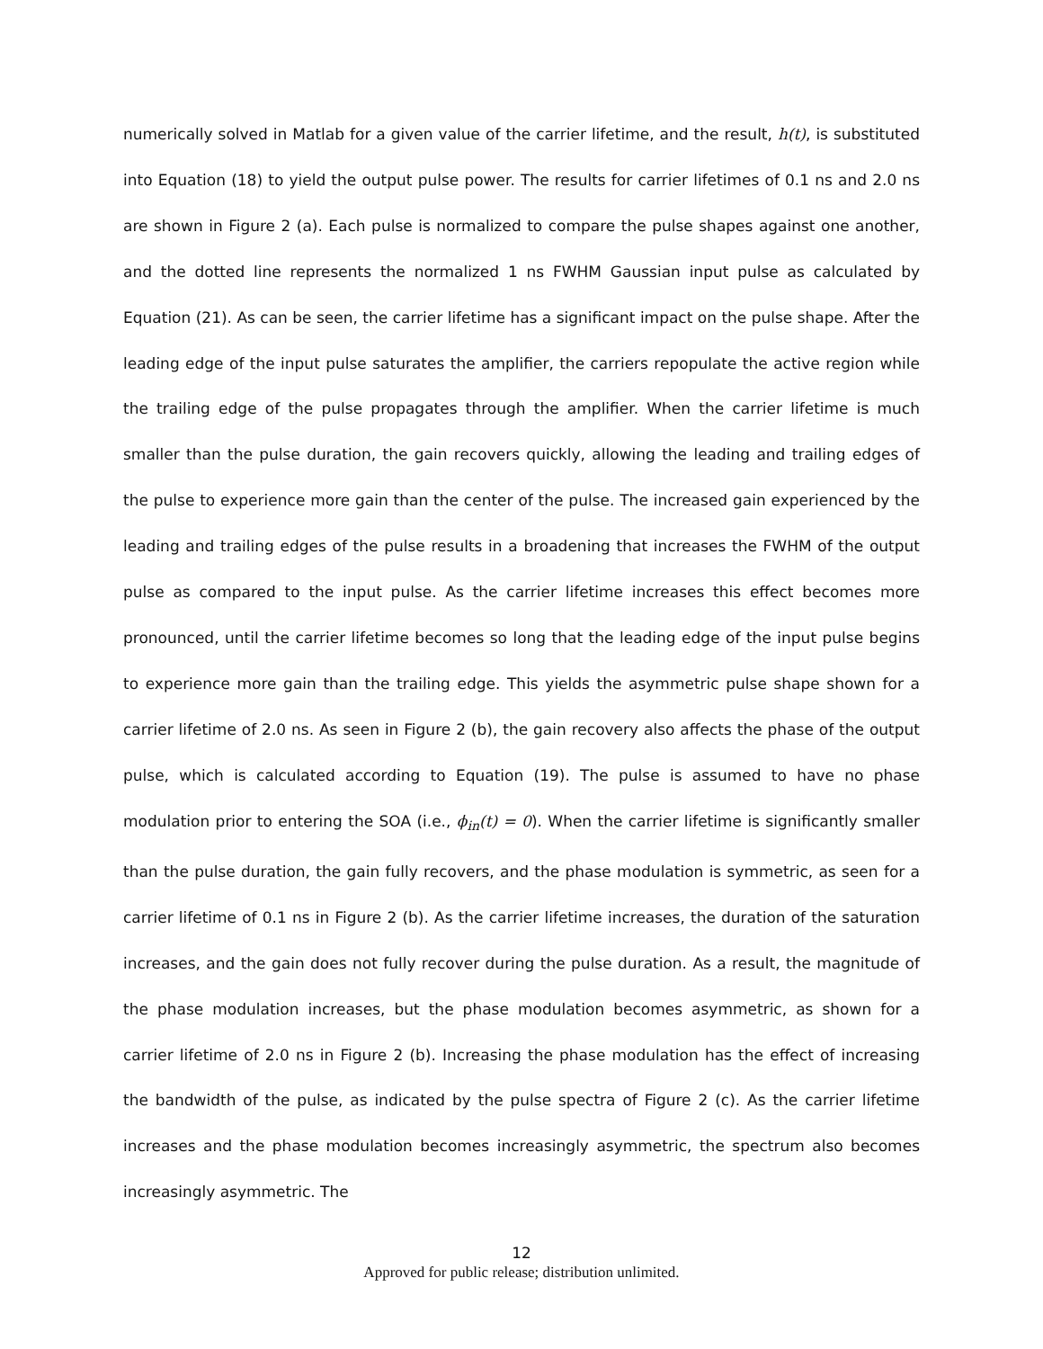numerically solved in Matlab for a given value of the carrier lifetime, and the result, h(t), is substituted into Equation (18) to yield the output pulse power. The results for carrier lifetimes of 0.1 ns and 2.0 ns are shown in Figure 2 (a). Each pulse is normalized to compare the pulse shapes against one another, and the dotted line represents the normalized 1 ns FWHM Gaussian input pulse as calculated by Equation (21). As can be seen, the carrier lifetime has a significant impact on the pulse shape. After the leading edge of the input pulse saturates the amplifier, the carriers repopulate the active region while the trailing edge of the pulse propagates through the amplifier. When the carrier lifetime is much smaller than the pulse duration, the gain recovers quickly, allowing the leading and trailing edges of the pulse to experience more gain than the center of the pulse. The increased gain experienced by the leading and trailing edges of the pulse results in a broadening that increases the FWHM of the output pulse as compared to the input pulse. As the carrier lifetime increases this effect becomes more pronounced, until the carrier lifetime becomes so long that the leading edge of the input pulse begins to experience more gain than the trailing edge. This yields the asymmetric pulse shape shown for a carrier lifetime of 2.0 ns. As seen in Figure 2 (b), the gain recovery also affects the phase of the output pulse, which is calculated according to Equation (19). The pulse is assumed to have no phase modulation prior to entering the SOA (i.e., ϕ<sub>in</sub>(t) = 0). When the carrier lifetime is significantly smaller than the pulse duration, the gain fully recovers, and the phase modulation is symmetric, as seen for a carrier lifetime of 0.1 ns in Figure 2 (b). As the carrier lifetime increases, the duration of the saturation increases, and the gain does not fully recover during the pulse duration. As a result, the magnitude of the phase modulation increases, but the phase modulation becomes asymmetric, as shown for a carrier lifetime of 2.0 ns in Figure 2 (b). Increasing the phase modulation has the effect of increasing the bandwidth of the pulse, as indicated by the pulse spectra of Figure 2 (c). As the carrier lifetime increases and the phase modulation becomes increasingly asymmetric, the spectrum also becomes increasingly asymmetric. The
12
Approved for public release; distribution unlimited.